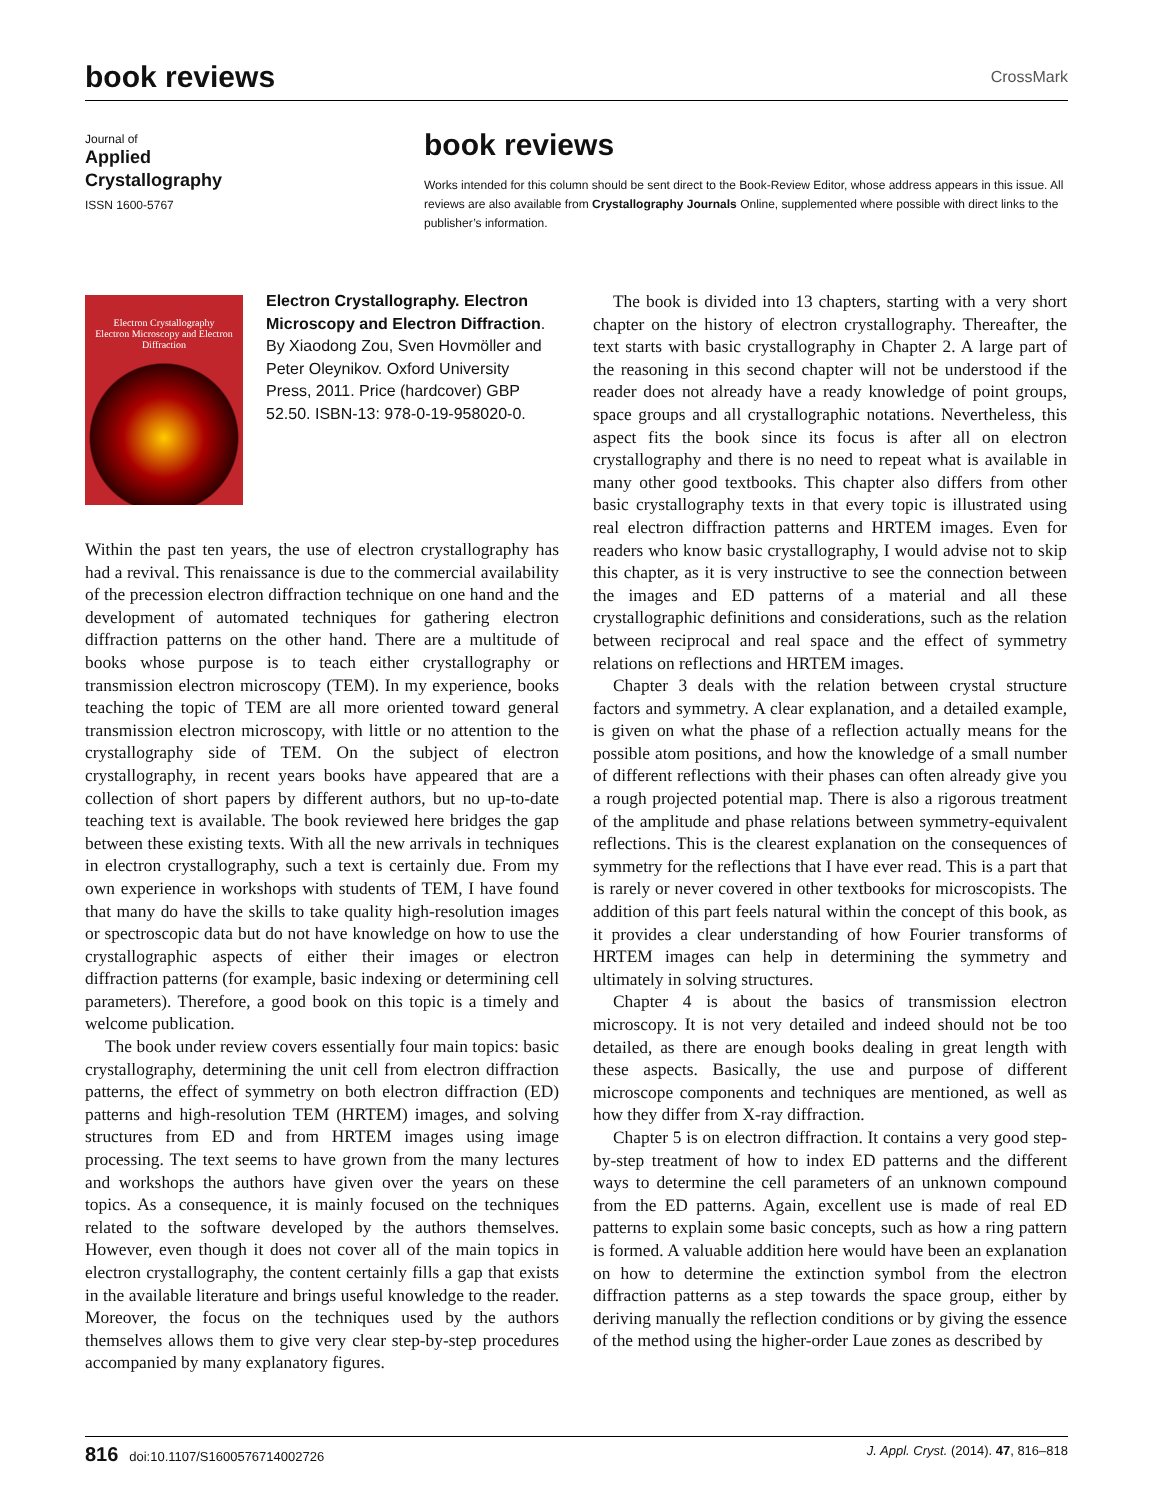book reviews
CrossMark
Journal of
Applied Crystallography
ISSN 1600-5767
book reviews
Works intended for this column should be sent direct to the Book-Review Editor, whose address appears in this issue. All reviews are also available from Crystallography Journals Online, supplemented where possible with direct links to the publisher’s information.
Electron Crystallography
Electron Microscopy and Electron Diffraction
Electron Crystallography. Electron Microscopy and Electron Diffraction. By Xiaodong Zou, Sven Hovmöller and Peter Oleynikov. Oxford University Press, 2011. Price (hardcover) GBP 52.50. ISBN-13: 978-0-19-958020-0.
Within the past ten years, the use of electron crystallography has had a revival. This renaissance is due to the commercial availability of the precession electron diffraction technique on one hand and the development of automated techniques for gathering electron diffraction patterns on the other hand. There are a multitude of books whose purpose is to teach either crystallography or transmission electron microscopy (TEM). In my experience, books teaching the topic of TEM are all more oriented toward general transmission electron microscopy, with little or no attention to the crystallography side of TEM. On the subject of electron crystallography, in recent years books have appeared that are a collection of short papers by different authors, but no up-to-date teaching text is available. The book reviewed here bridges the gap between these existing texts. With all the new arrivals in techniques in electron crystallography, such a text is certainly due. From my own experience in workshops with students of TEM, I have found that many do have the skills to take quality high-resolution images or spectroscopic data but do not have knowledge on how to use the crystallographic aspects of either their images or electron diffraction patterns (for example, basic indexing or determining cell parameters). Therefore, a good book on this topic is a timely and welcome publication.
The book under review covers essentially four main topics: basic crystallography, determining the unit cell from electron diffraction patterns, the effect of symmetry on both electron diffraction (ED) patterns and high-resolution TEM (HRTEM) images, and solving structures from ED and from HRTEM images using image processing. The text seems to have grown from the many lectures and workshops the authors have given over the years on these topics. As a consequence, it is mainly focused on the techniques related to the software developed by the authors themselves. However, even though it does not cover all of the main topics in electron crystallography, the content certainly fills a gap that exists in the available literature and brings useful knowledge to the reader. Moreover, the focus on the techniques used by the authors themselves allows them to give very clear step-by-step procedures accompanied by many explanatory figures.
The book is divided into 13 chapters, starting with a very short chapter on the history of electron crystallography. Thereafter, the text starts with basic crystallography in Chapter 2. A large part of the reasoning in this second chapter will not be understood if the reader does not already have a ready knowledge of point groups, space groups and all crystallographic notations. Nevertheless, this aspect fits the book since its focus is after all on electron crystallography and there is no need to repeat what is available in many other good textbooks. This chapter also differs from other basic crystallography texts in that every topic is illustrated using real electron diffraction patterns and HRTEM images. Even for readers who know basic crystallography, I would advise not to skip this chapter, as it is very instructive to see the connection between the images and ED patterns of a material and all these crystallographic definitions and considerations, such as the relation between reciprocal and real space and the effect of symmetry relations on reflections and HRTEM images.
Chapter 3 deals with the relation between crystal structure factors and symmetry. A clear explanation, and a detailed example, is given on what the phase of a reflection actually means for the possible atom positions, and how the knowledge of a small number of different reflections with their phases can often already give you a rough projected potential map. There is also a rigorous treatment of the amplitude and phase relations between symmetry-equivalent reflections. This is the clearest explanation on the consequences of symmetry for the reflections that I have ever read. This is a part that is rarely or never covered in other textbooks for microscopists. The addition of this part feels natural within the concept of this book, as it provides a clear understanding of how Fourier transforms of HRTEM images can help in determining the symmetry and ultimately in solving structures.
Chapter 4 is about the basics of transmission electron microscopy. It is not very detailed and indeed should not be too detailed, as there are enough books dealing in great length with these aspects. Basically, the use and purpose of different microscope components and techniques are mentioned, as well as how they differ from X-ray diffraction.
Chapter 5 is on electron diffraction. It contains a very good step-by-step treatment of how to index ED patterns and the different ways to determine the cell parameters of an unknown compound from the ED patterns. Again, excellent use is made of real ED patterns to explain some basic concepts, such as how a ring pattern is formed. A valuable addition here would have been an explanation on how to determine the extinction symbol from the electron diffraction patterns as a step towards the space group, either by deriving manually the reflection conditions or by giving the essence of the method using the higher-order Laue zones as described by
816 doi:10.1107/S1600576714002726 J. Appl. Cryst. (2014). 47, 816–818